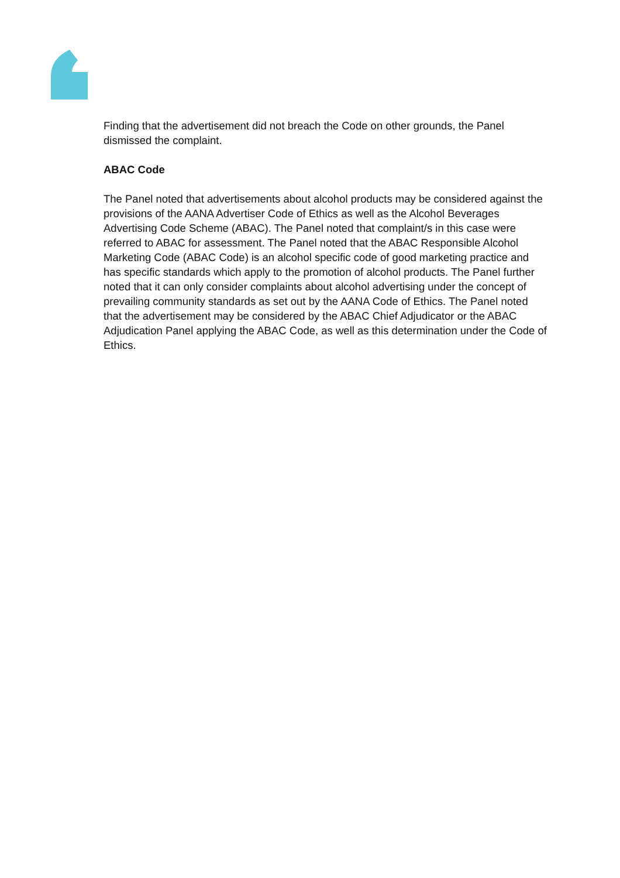Finding that the advertisement did not breach the Code on other grounds, the Panel dismissed the complaint.
ABAC Code
The Panel noted that advertisements about alcohol products may be considered against the provisions of the AANA Advertiser Code of Ethics as well as the Alcohol Beverages Advertising Code Scheme (ABAC). The Panel noted that complaint/s in this case were referred to ABAC for assessment. The Panel noted that the ABAC Responsible Alcohol Marketing Code (ABAC Code) is an alcohol specific code of good marketing practice and has specific standards which apply to the promotion of alcohol products. The Panel further noted that it can only consider complaints about alcohol advertising under the concept of prevailing community standards as set out by the AANA Code of Ethics. The Panel noted that the advertisement may be considered by the ABAC Chief Adjudicator or the ABAC Adjudication Panel applying the ABAC Code, as well as this determination under the Code of Ethics.